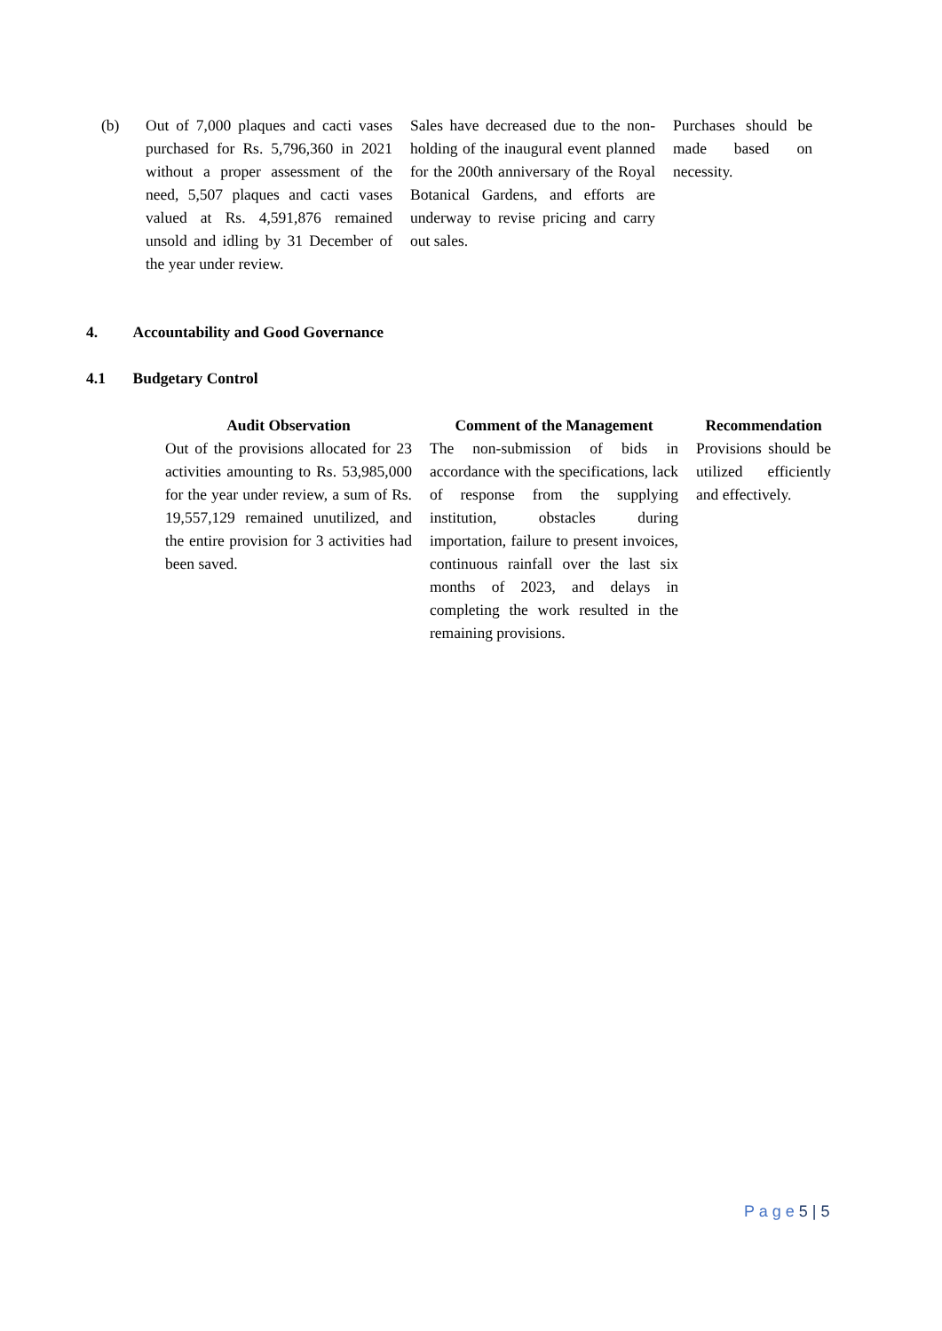| (b) | Out of 7,000 plaques and cacti vases purchased for Rs. 5,796,360 in 2021 without a proper assessment of the need, 5,507 plaques and cacti vases valued at Rs. 4,591,876 remained unsold and idling by 31 December of the year under review. | Sales have decreased due to the non-holding of the inaugural event planned for the 200th anniversary of the Royal Botanical Gardens, and efforts are underway to revise pricing and carry out sales. | Purchases should be made based on necessity. |
4. Accountability and Good Governance
4.1 Budgetary Control
| Audit Observation | Comment of the Management | Recommendation |
| --- | --- | --- |
| Out of the provisions allocated for 23 activities amounting to Rs. 53,985,000 for the year under review, a sum of Rs. 19,557,129 remained unutilized, and the entire provision for 3 activities had been saved. | The non-submission of bids in accordance with the specifications, lack of response from the supplying institution, obstacles during importation, failure to present invoices, continuous rainfall over the last six months of 2023, and delays in completing the work resulted in the remaining provisions. | Provisions should be utilized efficiently and effectively. |
P a g e 5 | 5